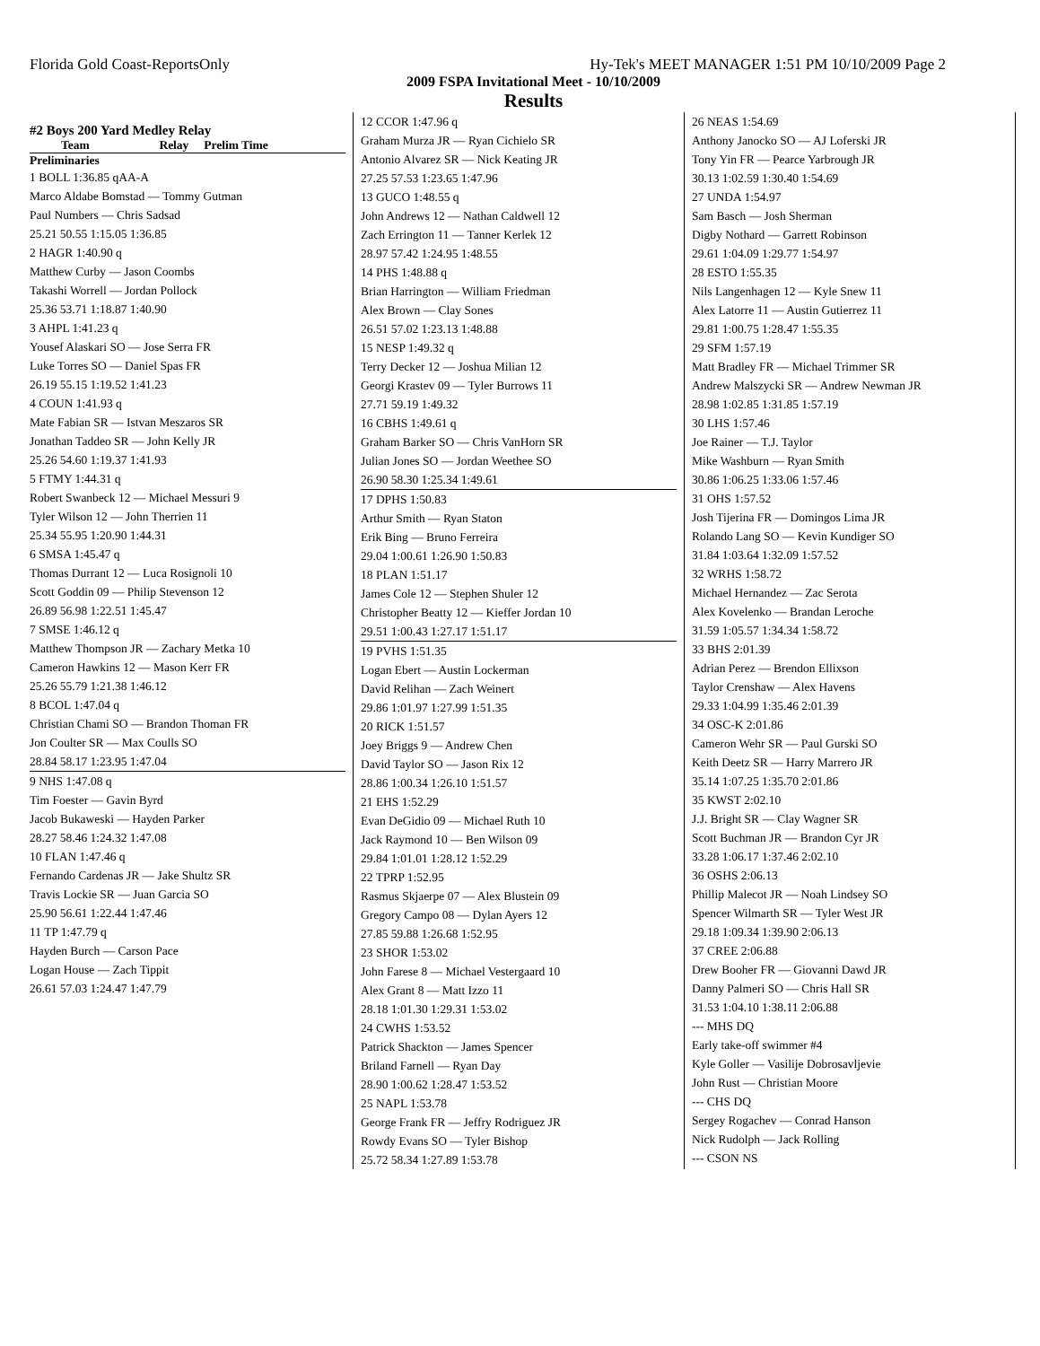Florida Gold Coast-ReportsOnly Hy-Tek's MEET MANAGER 1:51 PM 10/10/2009 Page 2
2009 FSPA Invitational Meet - 10/10/2009
Results
#2 Boys 200 Yard Medley Relay
Team Relay Prelim Time
Preliminaries
1 BOLL 1:36.85 qAA-A
Marco Aldabe Bomstad — Tommy Gutman
Paul Numbers — Chris Sadsad
25.21 50.55 1:15.05 1:36.85
2 HAGR 1:40.90 q
Matthew Curby — Jason Coombs
Takashi Worrell — Jordan Pollock
25.36 53.71 1:18.87 1:40.90
3 AHPL 1:41.23 q
Yousef Alaskari SO — Jose Serra FR
Luke Torres SO — Daniel Spas FR
26.19 55.15 1:19.52 1:41.23
4 COUN 1:41.93 q
Mate Fabian SR — Istvan Meszaros SR
Jonathan Taddeo SR — John Kelly JR
25.26 54.60 1:19.37 1:41.93
5 FTMY 1:44.31 q
Robert Swanbeck 12 — Michael Messuri 9
Tyler Wilson 12 — John Therrien 11
25.34 55.95 1:20.90 1:44.31
6 SMSA 1:45.47 q
Thomas Durrant 12 — Luca Rosignoli 10
Scott Goddin 09 — Philip Stevenson 12
26.89 56.98 1:22.51 1:45.47
7 SMSE 1:46.12 q
Matthew Thompson JR — Zachary Metka 10
Cameron Hawkins 12 — Mason Kerr FR
25.26 55.79 1:21.38 1:46.12
8 BCOL 1:47.04 q
Christian Chami SO — Brandon Thoman FR
Jon Coulter SR — Max Coulls SO
28.84 58.17 1:23.95 1:47.04
9 NHS 1:47.08 q
Tim Foester — Gavin Byrd
Jacob Bukaweski — Hayden Parker
28.27 58.46 1:24.32 1:47.08
10 FLAN 1:47.46 q
Fernando Cardenas JR — Jake Shultz SR
Travis Lockie SR — Juan Garcia SO
25.90 56.61 1:22.44 1:47.46
11 TP 1:47.79 q
Hayden Burch — Carson Pace
Logan House — Zach Tippit
26.61 57.03 1:24.47 1:47.79
12 CCOR 1:47.96 q
Graham Murza JR — Ryan Cichielo SR
Antonio Alvarez SR — Nick Keating JR
27.25 57.53 1:23.65 1:47.96
13 GUCO 1:48.55 q
John Andrews 12 — Nathan Caldwell 12
Zach Errington 11 — Tanner Kerlek 12
28.97 57.42 1:24.95 1:48.55
14 PHS 1:48.88 q
Brian Harrington — William Friedman
Alex Brown — Clay Sones
26.51 57.02 1:23.13 1:48.88
15 NESP 1:49.32 q
Terry Decker 12 — Joshua Milian 12
Georgi Krastev 09 — Tyler Burrows 11
27.71 59.19 1:49.32
16 CBHS 1:49.61 q
Graham Barker SO — Chris VanHorn SR
Julian Jones SO — Jordan Weethee SO
26.90 58.30 1:25.34 1:49.61
17 DPHS 1:50.83
Arthur Smith — Ryan Staton
Erik Bing — Bruno Ferreira
29.04 1:00.61 1:26.90 1:50.83
18 PLAN 1:51.17
James Cole 12 — Stephen Shuler 12
Christopher Beatty 12 — Kieffer Jordan 10
29.51 1:00.43 1:27.17 1:51.17
19 PVHS 1:51.35
Logan Ebert — Austin Lockerman
David Relihan — Zach Weinert
29.86 1:01.97 1:27.99 1:51.35
20 RICK 1:51.57
Joey Briggs 9 — Andrew Chen
David Taylor SO — Jason Rix 12
28.86 1:00.34 1:26.10 1:51.57
21 EHS 1:52.29
Evan DeGidio 09 — Michael Ruth 10
Jack Raymond 10 — Ben Wilson 09
29.84 1:01.01 1:28.12 1:52.29
22 TPRP 1:52.95
Rasmus Skjaerpe 07 — Alex Blustein 09
Gregory Campo 08 — Dylan Ayers 12
27.85 59.88 1:26.68 1:52.95
23 SHOR 1:53.02
John Farese 8 — Michael Vestergaard 10
Alex Grant 8 — Matt Izzo 11
28.18 1:01.30 1:29.31 1:53.02
24 CWHS 1:53.52
Patrick Shackton — James Spencer
Briland Farnell — Ryan Day
28.90 1:00.62 1:28.47 1:53.52
25 NAPL 1:53.78
George Frank FR — Jeffry Rodriguez JR
Rowdy Evans SO — Tyler Bishop
25.72 58.34 1:27.89 1:53.78
26 NEAS 1:54.69
Anthony Janocko SO — AJ Loferski JR
Tony Yin FR — Pearce Yarbrough JR
30.13 1:02.59 1:30.40 1:54.69
27 UNDA 1:54.97
Sam Basch — Josh Sherman
Digby Nothard — Garrett Robinson
29.61 1:04.09 1:29.77 1:54.97
28 ESTO 1:55.35
Nils Langenhagen 12 — Kyle Snew 11
Alex Latorre 11 — Austin Gutierrez 11
29.81 1:00.75 1:28.47 1:55.35
29 SFM 1:57.19
Matt Bradley FR — Michael Trimmer SR
Andrew Malszycki SR — Andrew Newman JR
28.98 1:02.85 1:31.85 1:57.19
30 LHS 1:57.46
Joe Rainer — T.J. Taylor
Mike Washburn — Ryan Smith
30.86 1:06.25 1:33.06 1:57.46
31 OHS 1:57.52
Josh Tijerina FR — Domingos Lima JR
Rolando Lang SO — Kevin Kundiger SO
31.84 1:03.64 1:32.09 1:57.52
32 WRHS 1:58.72
Michael Hernandez — Zac Serota
Alex Kovelenko — Brandan Leroche
31.59 1:05.57 1:34.34 1:58.72
33 BHS 2:01.39
Adrian Perez — Brendon Ellixson
Taylor Crenshaw — Alex Havens
29.33 1:04.99 1:35.46 2:01.39
34 OSC-K 2:01.86
Cameron Wehr SR — Paul Gurski SO
Keith Deetz SR — Harry Marrero JR
35.14 1:07.25 1:35.70 2:01.86
35 KWST 2:02.10
J.J. Bright SR — Clay Wagner SR
Scott Buchman JR — Brandon Cyr JR
33.28 1:06.17 1:37.46 2:02.10
36 OSHS 2:06.13
Phillip Malecot JR — Noah Lindsey SO
Spencer Wilmarth SR — Tyler West JR
29.18 1:09.34 1:39.90 2:06.13
37 CREE 2:06.88
Drew Booher FR — Giovanni Dawd JR
Danny Palmeri SO — Chris Hall SR
31.53 1:04.10 1:38.11 2:06.88
--- MHS DQ
Early take-off swimmer #4
Kyle Goller — Vasilije Dobrosavljevie
John Rust — Christian Moore
--- CHS DQ
Sergey Rogachev — Conrad Hanson
Nick Rudolph — Jack Rolling
--- CSON NS